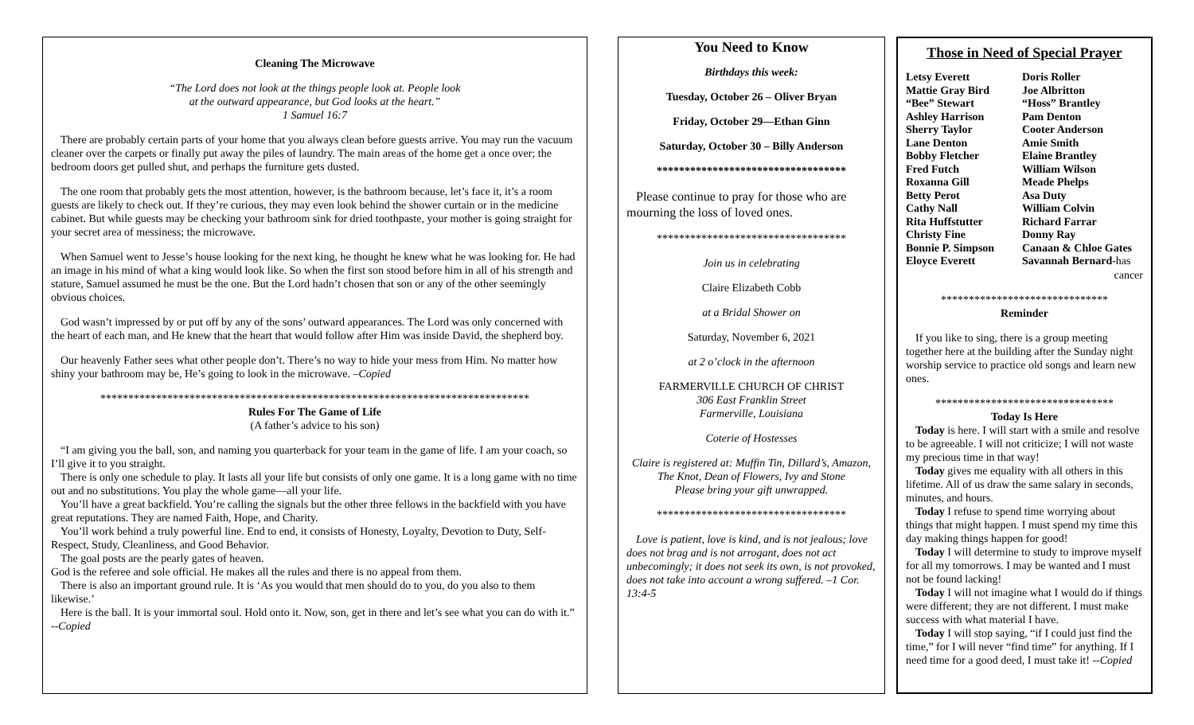Cleaning The Microwave
“The Lord does not look at the things people look at. People look
at the outward appearance, but God looks at the heart.”
1 Samuel 16:7
There are probably certain parts of your home that you always clean before guests arrive. You may run the vacuum cleaner over the carpets or finally put away the piles of laundry. The main areas of the home get a once over; the bedroom doors get pulled shut, and perhaps the furniture gets dusted.
The one room that probably gets the most attention, however, is the bathroom because, let’s face it, it’s a room guests are likely to check out. If they’re curious, they may even look behind the shower curtain or in the medicine cabinet. But while guests may be checking your bathroom sink for dried toothpaste, your mother is going straight for your secret area of messiness; the microwave.
When Samuel went to Jesse’s house looking for the next king, he thought he knew what he was looking for. He had an image in his mind of what a king would look like. So when the first son stood before him in all of his strength and stature, Samuel assumed he must be the one. But the Lord hadn’t chosen that son or any of the other seemingly obvious choices.
God wasn’t impressed by or put off by any of the sons’ outward appearances. The Lord was only concerned with the heart of each man, and He knew that the heart that would follow after Him was inside David, the shepherd boy.
Our heavenly Father sees what other people don’t. There’s no way to hide your mess from Him. No matter how shiny your bathroom may be, He’s going to look in the microwave. –Copied
*****************************************************************************
Rules For The Game of Life
(A father’s advice to his son)
“I am giving you the ball, son, and naming you quarterback for your team in the game of life. I am your coach, so I’ll give it to you straight.
There is only one schedule to play. It lasts all your life but consists of only one game. It is a long game with no time out and no substitutions. You play the whole game—all your life.
You’ll have a great backfield. You’re calling the signals but the other three fellows in the backfield with you have great reputations. They are named Faith, Hope, and Charity.
You’ll work behind a truly powerful line. End to end, it consists of Honesty, Loyalty, Devotion to Duty, Self-Respect, Study, Cleanliness, and Good Behavior.
The goal posts are the pearly gates of heaven.
God is the referee and sole official. He makes all the rules and there is no appeal from them.
There is also an important ground rule. It is ‘As you would that men should do to you, do you also to them likewise.’
Here is the ball. It is your immortal soul. Hold onto it. Now, son, get in there and let’s see what you can do with it.” --Copied
You Need to Know
Birthdays this week:
Tuesday, October 26 – Oliver Bryan
Friday, October 29—Ethan Ginn
Saturday, October 30 – Billy Anderson
**********************************
Please continue to pray for those who are mourning the loss of loved ones.
**********************************
Join us in celebrating
Claire Elizabeth Cobb
at a Bridal Shower on
Saturday, November 6, 2021
at 2 o’clock in the afternoon
FARMERVILLE CHURCH OF CHRIST
306 East Franklin Street
Farmerville, Louisiana
Coterie of Hostesses
Claire is registered at: Muffin Tin, Dillard’s, Amazon, The Knot, Dean of Flowers, Ivy and Stone
Please bring your gift unwrapped.
**********************************
Love is patient, love is kind, and is not jealous; love does not brag and is not arrogant, does not act unbecomingly; it does not seek its own, is not provoked, does not take into account a wrong suffered. –1 Cor. 13:4-5
Those in Need of Special Prayer
Letsy Everett Doris Roller
Mattie Gray Bird Joe Albritton
“Bee” Stewart “Hoss” Brantley
Ashley Harrison Pam Denton
Sherry Taylor Cooter Anderson
Lane Denton Amie Smith
Bobby Fletcher Elaine Brantley
Fred Futch William Wilson
Roxanna Gill Meade Phelps
Betty Perot Asa Duty
Cathy Nall William Colvin
Rita Huffstutter Richard Farrar
Christy Fine Donny Ray
Bonnie P. Simpson Canaan & Chloe Gates
Eloyce Everett Savannah Bernard-has
cancer
******************************
Reminder
If you like to sing, there is a group meeting together here at the building after the Sunday night worship service to practice old songs and learn new ones.
********************************
Today Is Here
Today is here. I will start with a smile and resolve to be agreeable. I will not criticize; I will not waste my precious time in that way!
Today gives me equality with all others in this lifetime. All of us draw the same salary in seconds, minutes, and hours.
Today I refuse to spend time worrying about things that might happen. I must spend my time this day making things happen for good!
Today I will determine to study to improve myself for all my tomorrows. I may be wanted and I must not be found lacking!
Today I will not imagine what I would do if things were different; they are not different. I must make success with what material I have.
Today I will stop saying, “if I could just find the time,” for I will never “find time” for anything. If I need time for a good deed, I must take it! --Copied